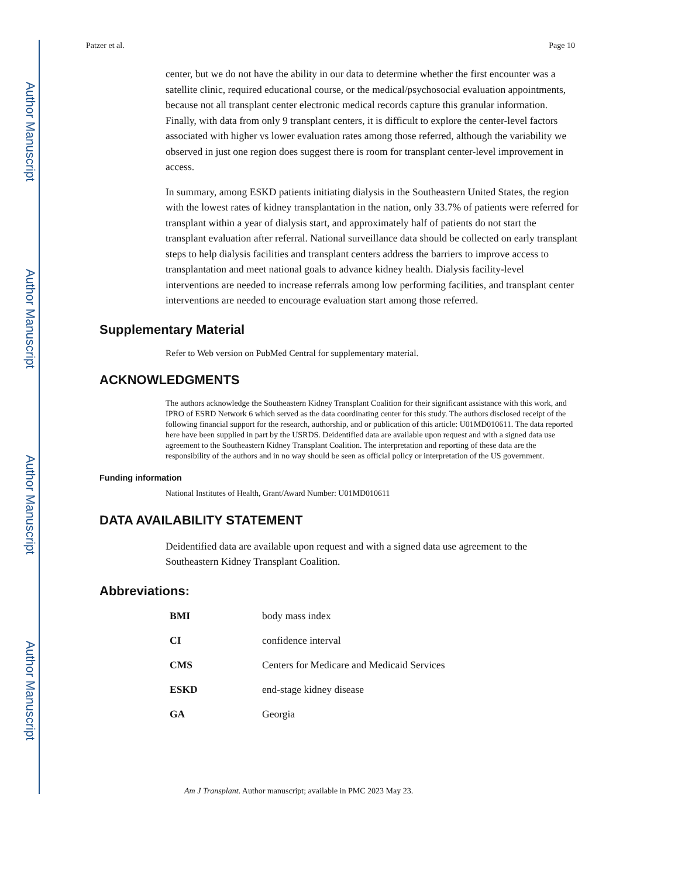Author Manuscript
Author Manuscript
Author Manuscript
Author Manuscript
Patzer et al. Page 10
center, but we do not have the ability in our data to determine whether the first encounter was a satellite clinic, required educational course, or the medical/psychosocial evaluation appointments, because not all transplant center electronic medical records capture this granular information. Finally, with data from only 9 transplant centers, it is difficult to explore the center-level factors associated with higher vs lower evaluation rates among those referred, although the variability we observed in just one region does suggest there is room for transplant center-level improvement in access.
In summary, among ESKD patients initiating dialysis in the Southeastern United States, the region with the lowest rates of kidney transplantation in the nation, only 33.7% of patients were referred for transplant within a year of dialysis start, and approximately half of patients do not start the transplant evaluation after referral. National surveillance data should be collected on early transplant steps to help dialysis facilities and transplant centers address the barriers to improve access to transplantation and meet national goals to advance kidney health. Dialysis facility-level interventions are needed to increase referrals among low performing facilities, and transplant center interventions are needed to encourage evaluation start among those referred.
Supplementary Material
Refer to Web version on PubMed Central for supplementary material.
ACKNOWLEDGMENTS
The authors acknowledge the Southeastern Kidney Transplant Coalition for their significant assistance with this work, and IPRO of ESRD Network 6 which served as the data coordinating center for this study. The authors disclosed receipt of the following financial support for the research, authorship, and or publication of this article: U01MD010611. The data reported here have been supplied in part by the USRDS. Deidentified data are available upon request and with a signed data use agreement to the Southeastern Kidney Transplant Coalition. The interpretation and reporting of these data are the responsibility of the authors and in no way should be seen as official policy or interpretation of the US government.
Funding information
National Institutes of Health, Grant/Award Number: U01MD010611
DATA AVAILABILITY STATEMENT
Deidentified data are available upon request and with a signed data use agreement to the Southeastern Kidney Transplant Coalition.
Abbreviations:
| BMI | body mass index |
| CI | confidence interval |
| CMS | Centers for Medicare and Medicaid Services |
| ESKD | end-stage kidney disease |
| GA | Georgia |
Am J Transplant. Author manuscript; available in PMC 2023 May 23.